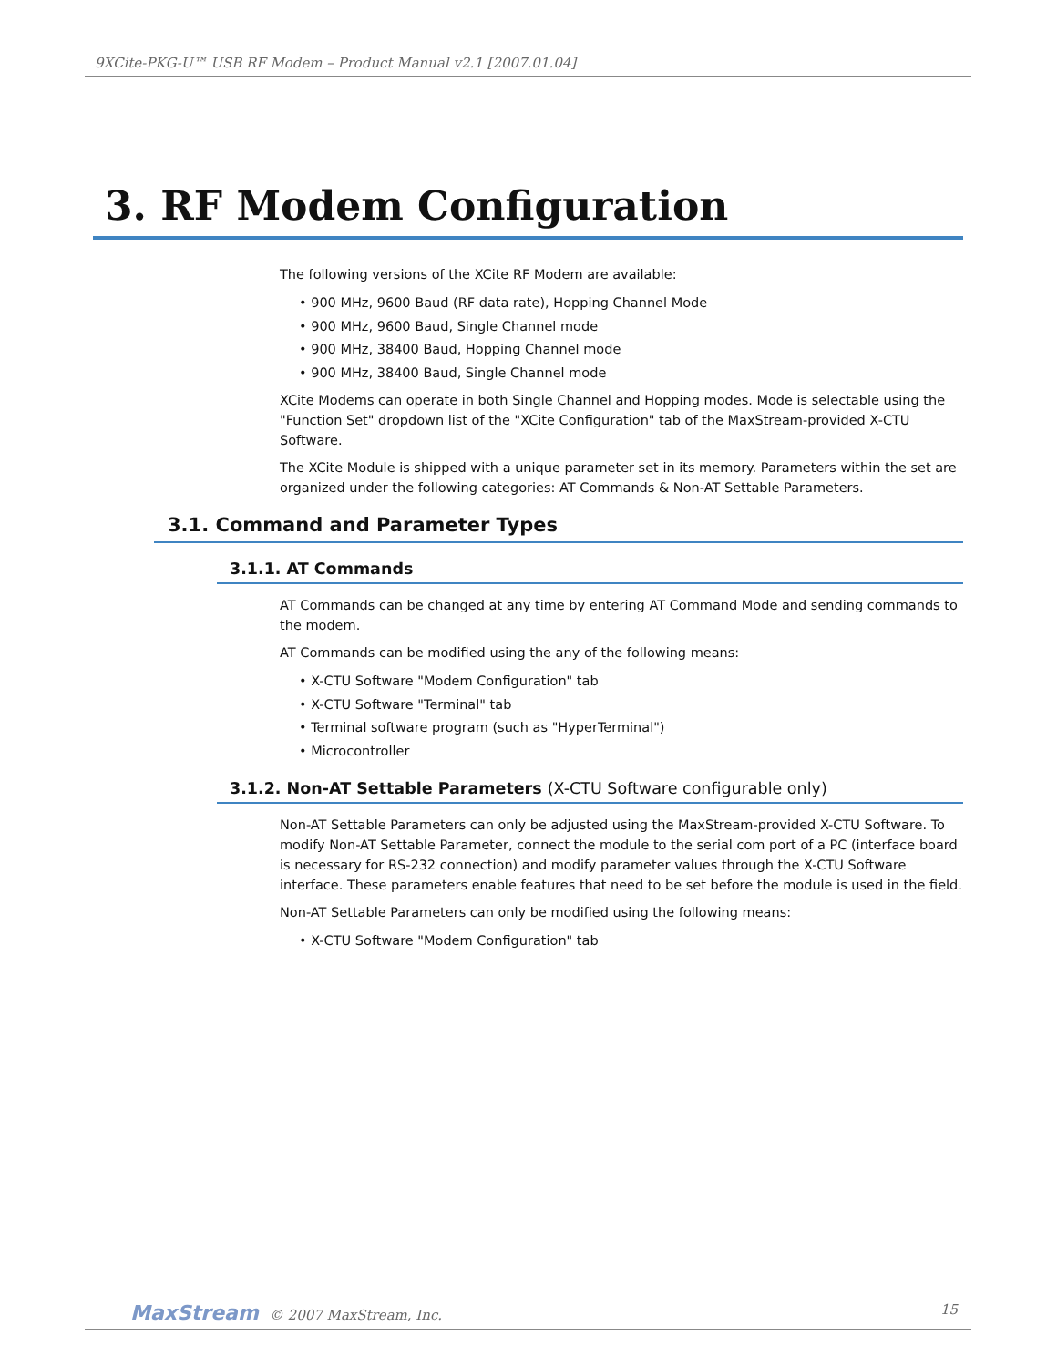9XCite-PKG-U™ USB RF Modem – Product Manual v2.1 [2007.01.04]
3. RF Modem Configuration
The following versions of the XCite RF Modem are available:
• 900 MHz, 9600 Baud (RF data rate), Hopping Channel Mode
• 900 MHz, 9600 Baud, Single Channel mode
• 900 MHz, 38400 Baud, Hopping Channel mode
• 900 MHz, 38400 Baud, Single Channel mode
XCite Modems can operate in both Single Channel and Hopping modes. Mode is selectable using the "Function Set" dropdown list of the "XCite Configuration" tab of the MaxStream-provided X-CTU Software.
The XCite Module is shipped with a unique parameter set in its memory. Parameters within the set are organized under the following categories: AT Commands & Non-AT Settable Parameters.
3.1. Command and Parameter Types
3.1.1. AT Commands
AT Commands can be changed at any time by entering AT Command Mode and sending commands to the modem.
AT Commands can be modified using the any of the following means:
• X-CTU Software "Modem Configuration" tab
• X-CTU Software "Terminal" tab
• Terminal software program (such as "HyperTerminal")
• Microcontroller
3.1.2. Non-AT Settable Parameters (X-CTU Software configurable only)
Non-AT Settable Parameters can only be adjusted using the MaxStream-provided X-CTU Software. To modify Non-AT Settable Parameter, connect the module to the serial com port of a PC (interface board is necessary for RS-232 connection) and modify parameter values through the X-CTU Software interface. These parameters enable features that need to be set before the module is used in the field.
Non-AT Settable Parameters can only be modified using the following means:
• X-CTU Software "Modem Configuration" tab
MaxStream © 2007 MaxStream, Inc.
15